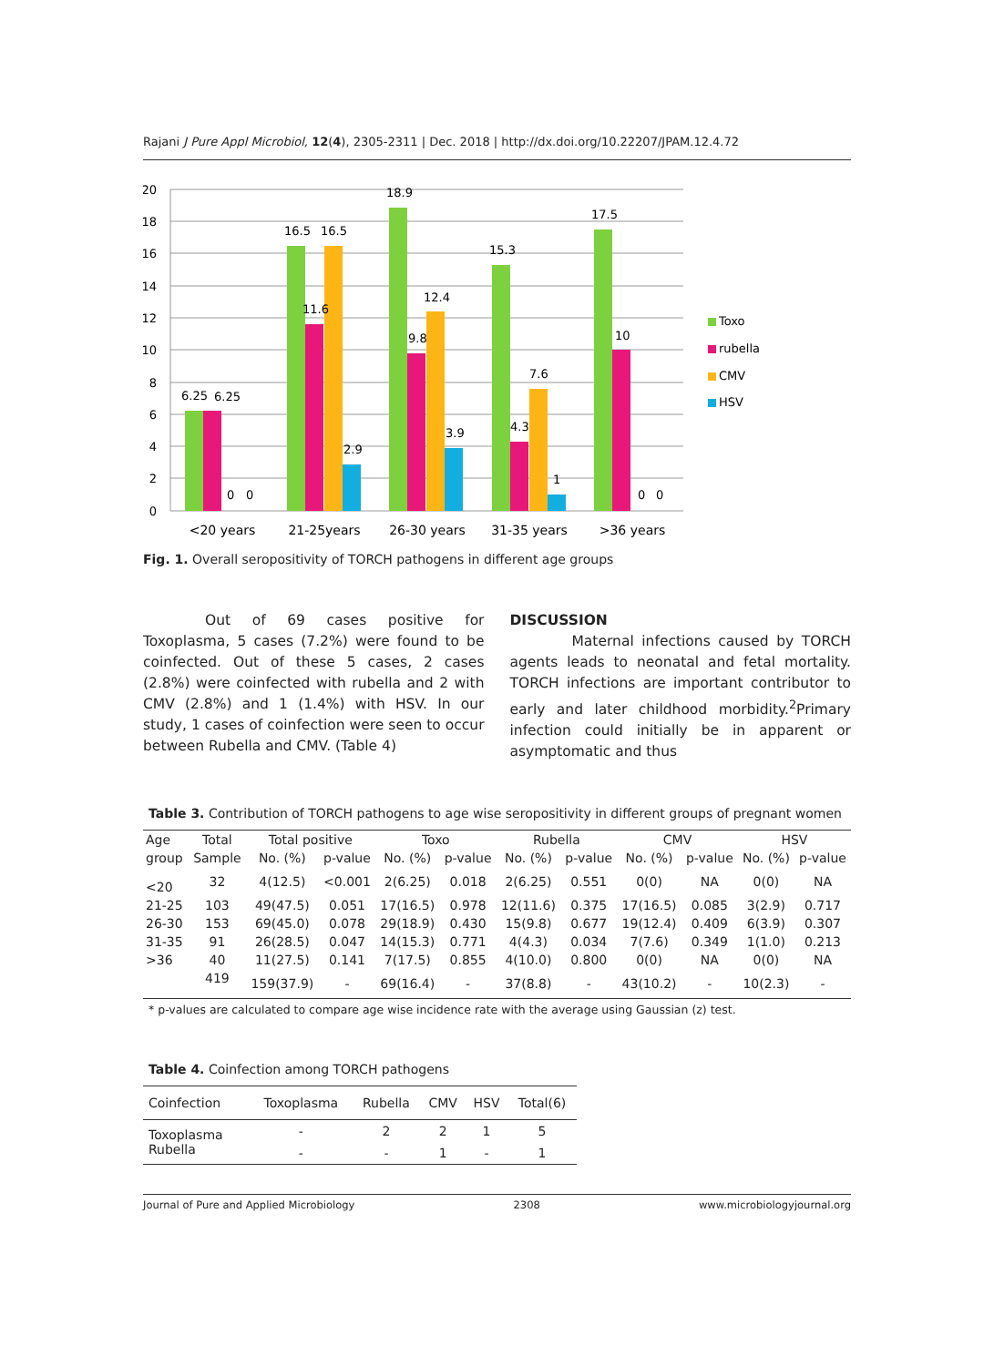Rajani J Pure Appl Microbiol, 12(4), 2305-2311 | Dec. 2018 | http://dx.doi.org/10.22207/JPAM.12.4.72
20
18
16
14
12
10
8
6
4
2
0
6.25
6.25
0
0
16.5
16.5
11.6
2.9
18.9
9.8
12.4
3.9
15.3
4.3
7.6
1
17.5
10
0
0
<20 years
21-25years
26-30 years
31-35 years
>36 years
Toxo
rubella
CMV
HSV
Fig. 1. Overall seropositivity of TORCH pathogens in different age groups
Out of 69 cases positive for Toxoplasma, 5 cases (7.2%) were found to be coinfected. Out of these 5 cases, 2 cases (2.8%) were coinfected with rubella and 2 with CMV (2.8%) and 1 (1.4%) with HSV. In our study, 1 cases of coinfection were seen to occur between Rubella and CMV. (Table 4)
DISCUSSION
Maternal infections caused by TORCH agents leads to neonatal and fetal mortality. TORCH infections are important contributor to early and later childhood morbidity.<sup>2</sup>Primary infection could initially be in apparent or asymptomatic and thus
Table 3. Contribution of TORCH pathogens to age wise seropositivity in different groups of pregnant women
| Age | Total | Total positive | | Toxo | | Rubella | | CMV | | HSV | |
| --- | --- | --- | --- | --- | --- | --- | --- | --- | --- | --- | --- |
| group | Sample | No. (%) | p-value | No. (%) | p-value | No. (%) | p-value | No. (%) | p-value | No. (%) | p-value |
| <20 | 32 | 4(12.5) | <0.001 | 2(6.25) | 0.018 | 2(6.25) | 0.551 | 0(0) | NA | 0(0) | NA |
| 21-25 | 103 | 49(47.5) | 0.051 | 17(16.5) | 0.978 | 12(11.6) | 0.375 | 17(16.5) | 0.085 | 3(2.9) | 0.717 |
| 26-30 | 153 | 69(45.0) | 0.078 | 29(18.9) | 0.430 | 15(9.8) | 0.677 | 19(12.4) | 0.409 | 6(3.9) | 0.307 |
| 31-35 | 91 | 26(28.5) | 0.047 | 14(15.3) | 0.771 | 4(4.3) | 0.034 | 7(7.6) | 0.349 | 1(1.0) | 0.213 |
| >36 | 40 | 11(27.5) | 0.141 | 7(17.5) | 0.855 | 4(10.0) | 0.800 | 0(0) | NA | 0(0) | NA |
| | 419 | 159(37.9) | - | 69(16.4) | - | 37(8.8) | - | 43(10.2) | - | 10(2.3) | - |
* p-values are calculated to compare age wise incidence rate with the average using Gaussian (z) test.
Table 4. Coinfection among TORCH pathogens
| Coinfection | Toxoplasma | Rubella | CMV | HSV | Total(6) |
| --- | --- | --- | --- | --- | --- |
| Toxoplasma | - | 2 | 2 | 1 | 5 |
| Rubella | - | - | 1 | - | 1 |
Journal of Pure and Applied Microbiology 2308 www.microbiologyjournal.org